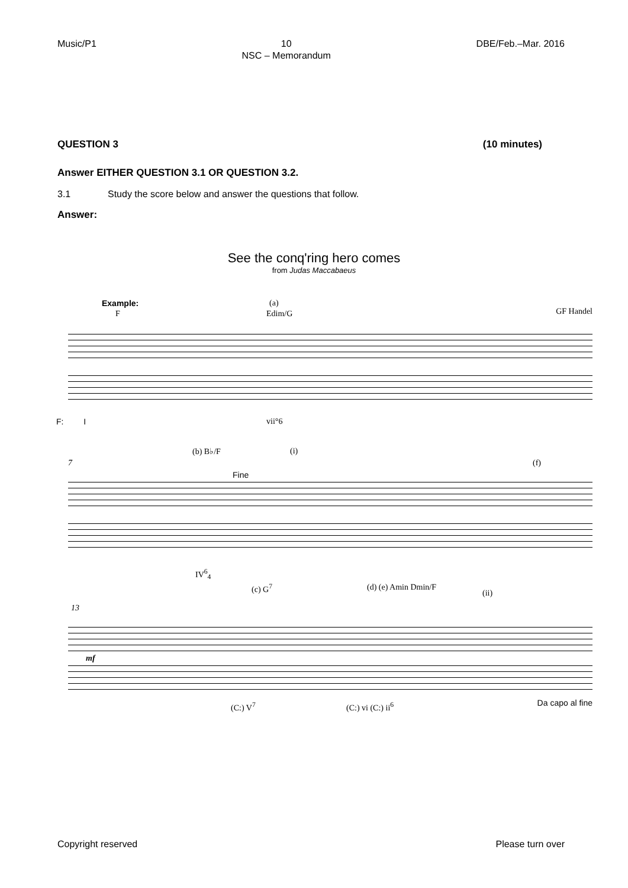Music/P1 10
NSC – Memorandum DBE/Feb.–Mar. 2016
QUESTION 3 (10 minutes)
Answer EITHER QUESTION 3.1 OR QUESTION 3.2.
3.1 Study the score below and answer the questions that follow.
Answer:
See the conq'ring hero comes
from Judas Maccabaeus
Example: (a)
F Edim/G GF Handel
F: I vii°6
(b) B♭/F (i)
Fine
(f)
7
IV<sup>6</sup><sub>4</sub>
(c) G<sup>7</sup> (d) (e) Amin Dmin/F
(ii)
13
mf
(C:) V<sup>7</sup> (C:) vi (C:) ii<sup>6</sup> Da capo al fine
Copyright reserved Please turn over